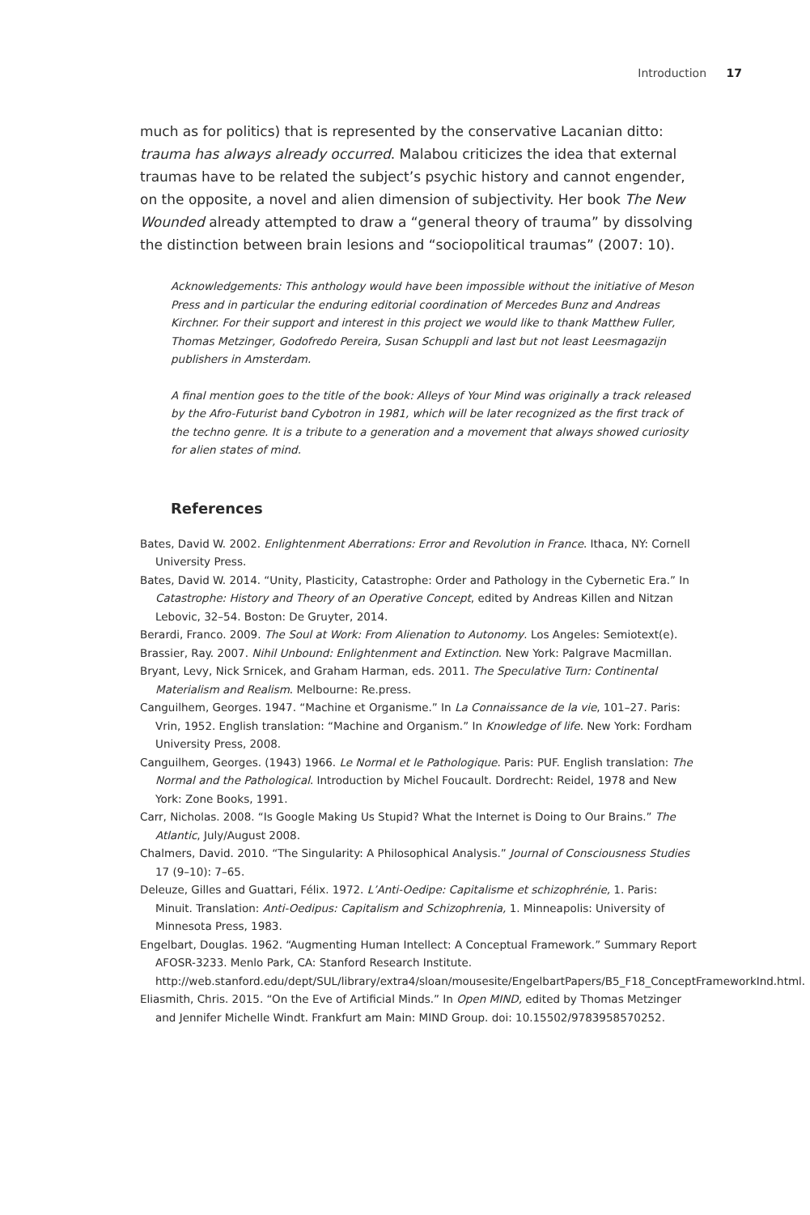Introduction 17
much as for politics) that is represented by the conservative Lacanian ditto: trauma has always already occurred. Malabou criticizes the idea that external traumas have to be related the subject’s psychic history and cannot engender, on the opposite, a novel and alien dimension of subjectivity. Her book The New Wounded already attempted to draw a “general theory of trauma” by dissolving the distinction between brain lesions and “sociopolitical traumas” (2007: 10).
Acknowledgements: This anthology would have been impossible without the initiative of Meson Press and in particular the enduring editorial coordination of Mercedes Bunz and Andreas Kirchner. For their support and interest in this project we would like to thank Matthew Fuller, Thomas Metzinger, Godofredo Pereira, Susan Schuppli and last but not least Leesmagazijn publishers in Amsterdam.
A final mention goes to the title of the book: Alleys of Your Mind was originally a track released by the Afro-Futurist band Cybotron in 1981, which will be later recognized as the first track of the techno genre. It is a tribute to a generation and a movement that always showed curiosity for alien states of mind.
References
Bates, David W. 2002. Enlightenment Aberrations: Error and Revolution in France. Ithaca, NY: Cornell University Press.
Bates, David W. 2014. “Unity, Plasticity, Catastrophe: Order and Pathology in the Cybernetic Era.” In Catastrophe: History and Theory of an Operative Concept, edited by Andreas Killen and Nitzan Lebovic, 32–54. Boston: De Gruyter, 2014.
Berardi, Franco. 2009. The Soul at Work: From Alienation to Autonomy. Los Angeles: Semiotext(e).
Brassier, Ray. 2007. Nihil Unbound: Enlightenment and Extinction. New York: Palgrave Macmillan.
Bryant, Levy, Nick Srnicek, and Graham Harman, eds. 2011. The Speculative Turn: Continental Materialism and Realism. Melbourne: Re.press.
Canguilhem, Georges. 1947. “Machine et Organisme.” In La Connaissance de la vie, 101–27. Paris: Vrin, 1952. English translation: “Machine and Organism.” In Knowledge of life. New York: Fordham University Press, 2008.
Canguilhem, Georges. (1943) 1966. Le Normal et le Pathologique. Paris: PUF. English translation: The Normal and the Pathological. Introduction by Michel Foucault. Dordrecht: Reidel, 1978 and New York: Zone Books, 1991.
Carr, Nicholas. 2008. “Is Google Making Us Stupid? What the Internet is Doing to Our Brains.” The Atlantic, July/August 2008.
Chalmers, David. 2010. “The Singularity: A Philosophical Analysis.” Journal of Consciousness Studies 17 (9–10): 7–65.
Deleuze, Gilles and Guattari, Félix. 1972. L’Anti-Oedipe: Capitalisme et schizophrénie, 1. Paris: Minuit. Translation: Anti-Oedipus: Capitalism and Schizophrenia, 1. Minneapolis: University of Minnesota Press, 1983.
Engelbart, Douglas. 1962. “Augmenting Human Intellect: A Conceptual Framework.” Summary Report AFOSR-3233. Menlo Park, CA: Stanford Research Institute. http://web.stanford.edu/dept/SUL/library/extra4/sloan/mousesite/EngelbartPapers/B5_F18_ConceptFrameworkInd.html.
Eliasmith, Chris. 2015. “On the Eve of Artificial Minds.” In Open MIND, edited by Thomas Metzinger and Jennifer Michelle Windt. Frankfurt am Main: MIND Group. doi: 10.15502/9783958570252.